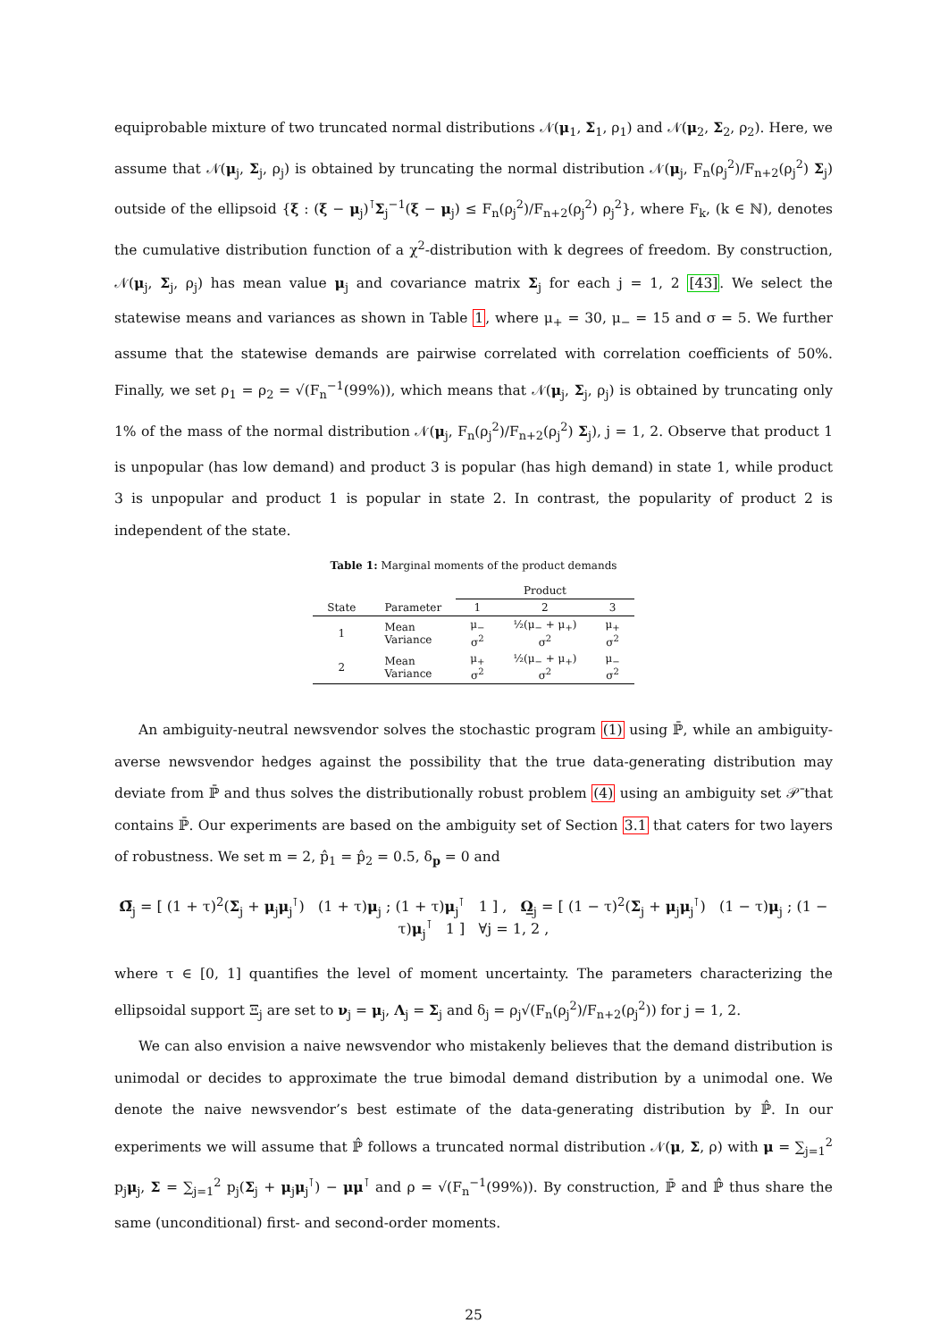equiprobable mixture of two truncated normal distributions 𝒩(μ<sub>1</sub>, Σ<sub>1</sub>, ρ<sub>1</sub>) and 𝒩(μ<sub>2</sub>, Σ<sub>2</sub>, ρ<sub>2</sub>). Here, we assume that 𝒩(μ<sub>j</sub>, Σ<sub>j</sub>, ρ<sub>j</sub>) is obtained by truncating the normal distribution 𝒩(μ<sub>j</sub>, F<sub>n</sub>(ρ<sub>j</sub><sup>2</sup>)/F<sub>n+2</sub>(ρ<sub>j</sub><sup>2</sup>) Σ<sub>j</sub>) outside of the ellipsoid {ξ : (ξ − μ<sub>j</sub>)<sup>⊺</sup>Σ<sub>j</sub><sup>−1</sup>(ξ − μ<sub>j</sub>) ≤ F<sub>n</sub>(ρ<sub>j</sub><sup>2</sup>)/F<sub>n+2</sub>(ρ<sub>j</sub><sup>2</sup>) ρ<sub>j</sub><sup>2</sup>}, where F<sub>k</sub>, (k ∈ ℕ), denotes the cumulative distribution function of a χ<sup>2</sup>-distribution with k degrees of freedom. By construction, 𝒩(μ<sub>j</sub>, Σ<sub>j</sub>, ρ<sub>j</sub>) has mean value μ<sub>j</sub> and covariance matrix Σ<sub>j</sub> for each j = 1, 2 [43]. We select the statewise means and variances as shown in Table 1, where μ<sub>+</sub> = 30, μ<sub>−</sub> = 15 and σ = 5. We further assume that the statewise demands are pairwise correlated with correlation coefficients of 50%. Finally, we set ρ<sub>1</sub> = ρ<sub>2</sub> = √(F<sub>n</sub><sup>−1</sup>(99%)), which means that 𝒩(μ<sub>j</sub>, Σ<sub>j</sub>, ρ<sub>j</sub>) is obtained by truncating only 1% of the mass of the normal distribution 𝒩(μ<sub>j</sub>, F<sub>n</sub>(ρ<sub>j</sub><sup>2</sup>)/F<sub>n+2</sub>(ρ<sub>j</sub><sup>2</sup>) Σ<sub>j</sub>), j = 1, 2. Observe that product 1 is unpopular (has low demand) and product 3 is popular (has high demand) in state 1, while product 3 is unpopular and product 1 is popular in state 2. In contrast, the popularity of product 2 is independent of the state.
Table 1: Marginal moments of the product demands
| | | Product | | |
| --- | --- | --- | --- | --- |
| State | Parameter | 1 | 2 | 3 |
| 1 | Mean Variance | μ<sub>−</sub> σ<sup>2</sup> | ½(μ<sub>−</sub> + μ<sub>+</sub>) σ<sup>2</sup> | μ<sub>+</sub> σ<sup>2</sup> |
| 2 | Mean Variance | μ<sub>+</sub> σ<sup>2</sup> | ½(μ<sub>−</sub> + μ<sub>+</sub>) σ<sup>2</sup> | μ<sub>−</sub> σ<sup>2</sup> |
An ambiguity-neutral newsvendor solves the stochastic program (1) using ℙ̄, while an ambiguity-averse newsvendor hedges against the possibility that the true data-generating distribution may deviate from ℙ̄ and thus solves the distributionally robust problem (4) using an ambiguity set 𝒫̄ that contains ℙ̄. Our experiments are based on the ambiguity set of Section 3.1 that caters for two layers of robustness. We set m = 2, p̂<sub>1</sub> = p̂<sub>2</sub> = 0.5, δ<sub>p</sub> = 0 and
Ω̅<sub>j</sub> = [ (1 + τ)<sup>2</sup>(Σ<sub>j</sub> + μ<sub>j</sub>μ<sub>j</sub><sup>⊺</sup>) (1 + τ)μ<sub>j</sub> ; (1 + τ)μ<sub>j</sub><sup>⊺</sup> 1 ] , Ω̲<sub>j</sub> = [ (1 − τ)<sup>2</sup>(Σ<sub>j</sub> + μ<sub>j</sub>μ<sub>j</sub><sup>⊺</sup>) (1 − τ)μ<sub>j</sub> ; (1 − τ)μ<sub>j</sub><sup>⊺</sup> 1 ] ∀j = 1, 2 ,
where τ ∈ [0, 1] quantifies the level of moment uncertainty. The parameters characterizing the ellipsoidal support Ξ<sub>j</sub> are set to ν<sub>j</sub> = μ<sub>j</sub>, Λ<sub>j</sub> = Σ<sub>j</sub> and δ<sub>j</sub> = ρ<sub>j</sub>√(F<sub>n</sub>(ρ<sub>j</sub><sup>2</sup>)/F<sub>n+2</sub>(ρ<sub>j</sub><sup>2</sup>)) for j = 1, 2.
We can also envision a naive newsvendor who mistakenly believes that the demand distribution is unimodal or decides to approximate the true bimodal demand distribution by a unimodal one. We denote the naive newsvendor’s best estimate of the data-generating distribution by ℙ̂. In our experiments we will assume that ℙ̂ follows a truncated normal distribution 𝒩(μ, Σ, ρ) with μ = ∑<sub>j=1</sub><sup>2</sup> p<sub>j</sub>μ<sub>j</sub>, Σ = ∑<sub>j=1</sub><sup>2</sup> p<sub>j</sub>(Σ<sub>j</sub> + μ<sub>j</sub>μ<sub>j</sub><sup>⊺</sup>) − μμ<sup>⊺</sup> and ρ = √(F<sub>n</sub><sup>−1</sup>(99%)). By construction, ℙ̄ and ℙ̂ thus share the same (unconditional) first- and second-order moments.
25